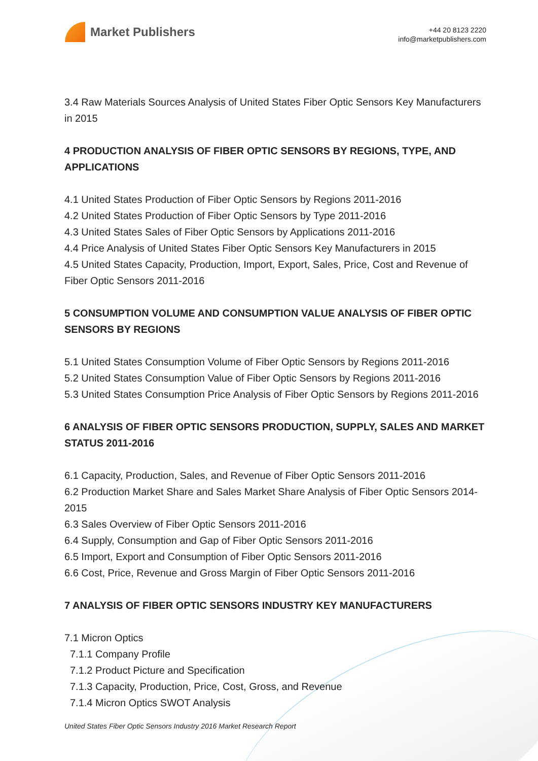Market Publishers
+44 20 8123 2220
info@marketpublishers.com
3.4 Raw Materials Sources Analysis of United States Fiber Optic Sensors Key Manufacturers in 2015
4 PRODUCTION ANALYSIS OF FIBER OPTIC SENSORS BY REGIONS, TYPE, AND APPLICATIONS
4.1 United States Production of Fiber Optic Sensors by Regions 2011-2016
4.2 United States Production of Fiber Optic Sensors by Type 2011-2016
4.3 United States Sales of Fiber Optic Sensors by Applications 2011-2016
4.4 Price Analysis of United States Fiber Optic Sensors Key Manufacturers in 2015
4.5 United States Capacity, Production, Import, Export, Sales, Price, Cost and Revenue of Fiber Optic Sensors 2011-2016
5 CONSUMPTION VOLUME AND CONSUMPTION VALUE ANALYSIS OF FIBER OPTIC SENSORS BY REGIONS
5.1 United States Consumption Volume of Fiber Optic Sensors by Regions 2011-2016
5.2 United States Consumption Value of Fiber Optic Sensors by Regions 2011-2016
5.3 United States Consumption Price Analysis of Fiber Optic Sensors by Regions 2011-2016
6 ANALYSIS OF FIBER OPTIC SENSORS PRODUCTION, SUPPLY, SALES AND MARKET STATUS 2011-2016
6.1 Capacity, Production, Sales, and Revenue of Fiber Optic Sensors 2011-2016
6.2 Production Market Share and Sales Market Share Analysis of Fiber Optic Sensors 2014-2015
6.3 Sales Overview of Fiber Optic Sensors 2011-2016
6.4 Supply, Consumption and Gap of Fiber Optic Sensors 2011-2016
6.5 Import, Export and Consumption of Fiber Optic Sensors 2011-2016
6.6 Cost, Price, Revenue and Gross Margin of Fiber Optic Sensors 2011-2016
7 ANALYSIS OF FIBER OPTIC SENSORS INDUSTRY KEY MANUFACTURERS
7.1 Micron Optics
7.1.1 Company Profile
7.1.2 Product Picture and Specification
7.1.3 Capacity, Production, Price, Cost, Gross, and Revenue
7.1.4 Micron Optics SWOT Analysis
United States Fiber Optic Sensors Industry 2016 Market Research Report